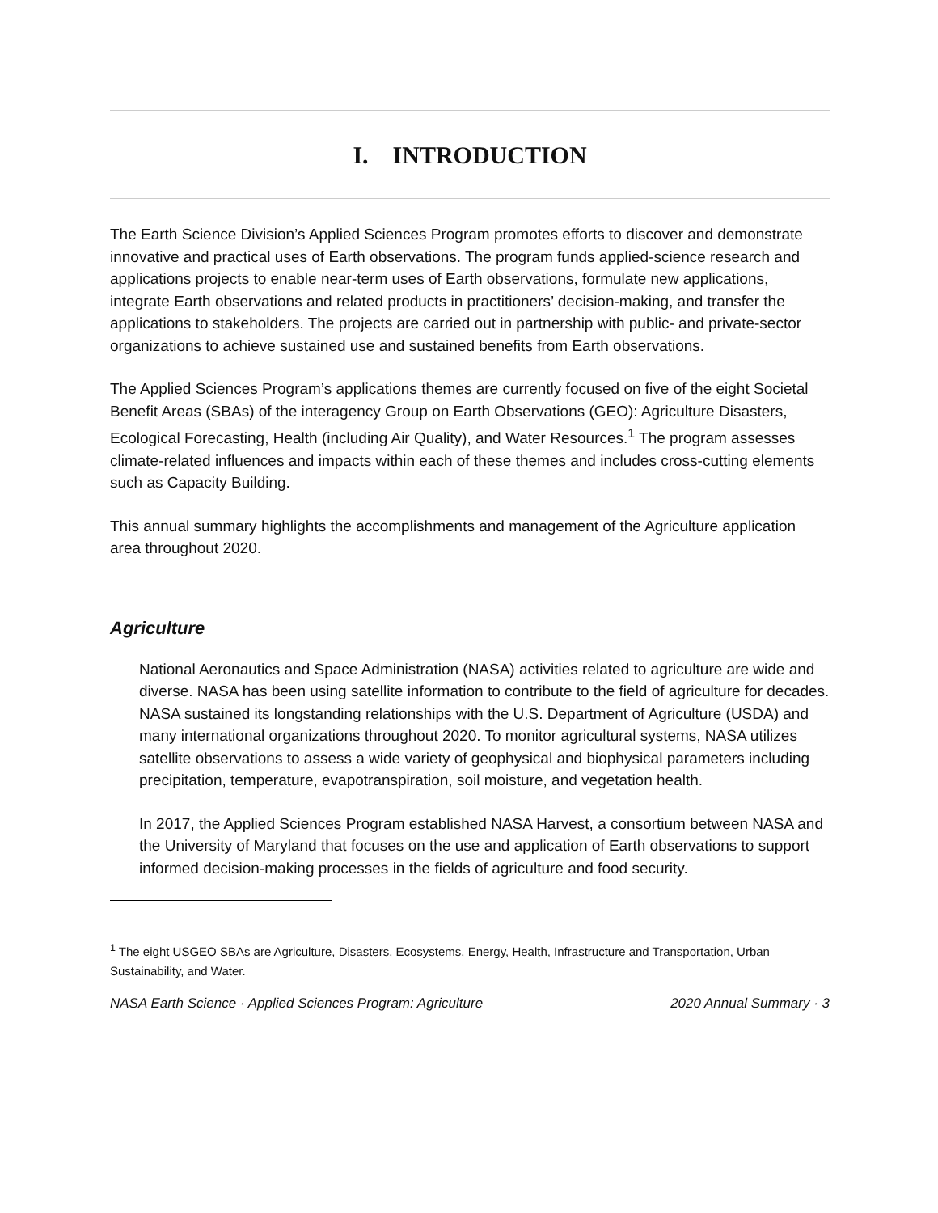I. INTRODUCTION
The Earth Science Division’s Applied Sciences Program promotes efforts to discover and demonstrate innovative and practical uses of Earth observations. The program funds applied-science research and applications projects to enable near-term uses of Earth observations, formulate new applications, integrate Earth observations and related products in practitioners’ decision-making, and transfer the applications to stakeholders. The projects are carried out in partnership with public- and private-sector organizations to achieve sustained use and sustained benefits from Earth observations.
The Applied Sciences Program’s applications themes are currently focused on five of the eight Societal Benefit Areas (SBAs) of the interagency Group on Earth Observations (GEO): Agriculture Disasters, Ecological Forecasting, Health (including Air Quality), and Water Resources.<sup>1</sup> The program assesses climate-related influences and impacts within each of these themes and includes cross-cutting elements such as Capacity Building.
This annual summary highlights the accomplishments and management of the Agriculture application area throughout 2020.
Agriculture
National Aeronautics and Space Administration (NASA) activities related to agriculture are wide and diverse. NASA has been using satellite information to contribute to the field of agriculture for decades. NASA sustained its longstanding relationships with the U.S. Department of Agriculture (USDA) and many international organizations throughout 2020. To monitor agricultural systems, NASA utilizes satellite observations to assess a wide variety of geophysical and biophysical parameters including precipitation, temperature, evapotranspiration, soil moisture, and vegetation health.
In 2017, the Applied Sciences Program established NASA Harvest, a consortium between NASA and the University of Maryland that focuses on the use and application of Earth observations to support informed decision-making processes in the fields of agriculture and food security.
<sup>1</sup> The eight USGEO SBAs are Agriculture, Disasters, Ecosystems, Energy, Health, Infrastructure and Transportation, Urban Sustainability, and Water.
NASA Earth Science · Applied Sciences Program: Agriculture 2020 Annual Summary · 3